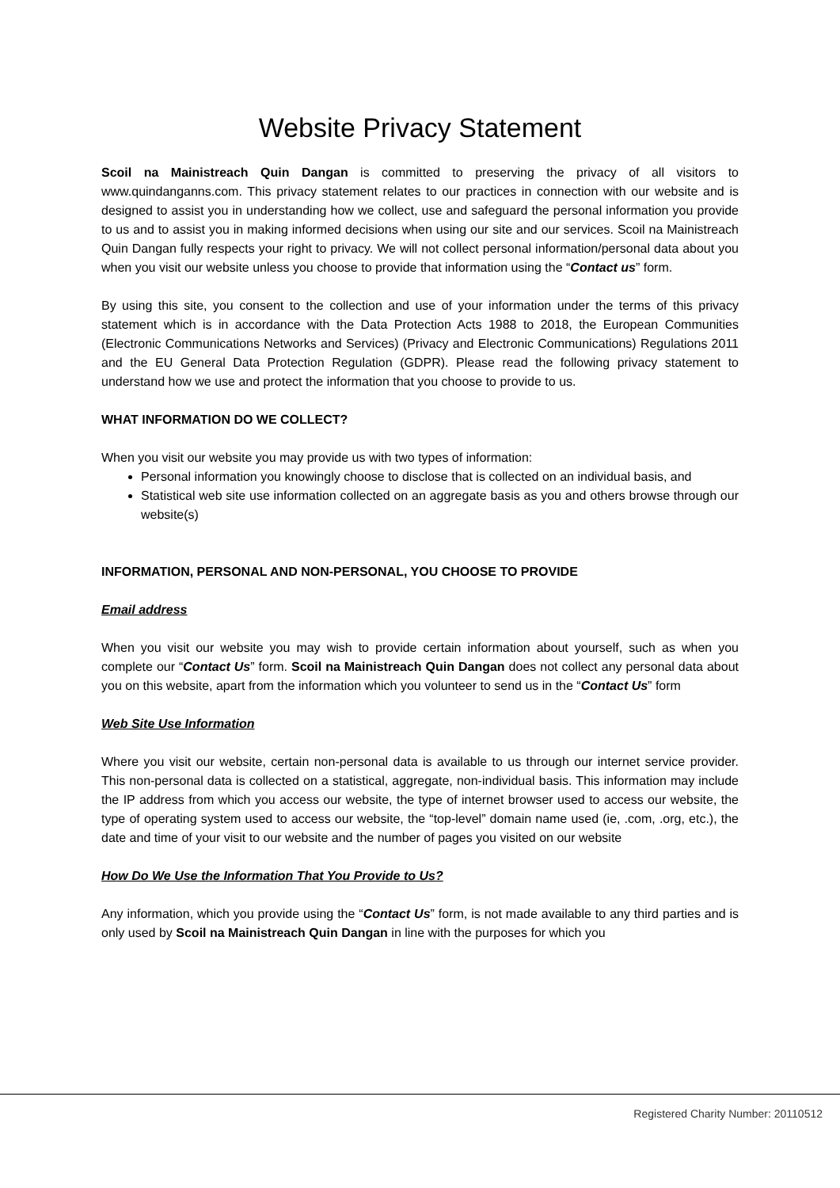Website Privacy Statement
Scoil na Mainistreach Quin Dangan is committed to preserving the privacy of all visitors to www.quindanganns.com. This privacy statement relates to our practices in connection with our website and is designed to assist you in understanding how we collect, use and safeguard the personal information you provide to us and to assist you in making informed decisions when using our site and our services. Scoil na Mainistreach Quin Dangan fully respects your right to privacy. We will not collect personal information/personal data about you when you visit our website unless you choose to provide that information using the “Contact us” form.
By using this site, you consent to the collection and use of your information under the terms of this privacy statement which is in accordance with the Data Protection Acts 1988 to 2018, the European Communities (Electronic Communications Networks and Services) (Privacy and Electronic Communications) Regulations 2011 and the EU General Data Protection Regulation (GDPR). Please read the following privacy statement to understand how we use and protect the information that you choose to provide to us.
WHAT INFORMATION DO WE COLLECT?
When you visit our website you may provide us with two types of information:
Personal information you knowingly choose to disclose that is collected on an individual basis, and
Statistical web site use information collected on an aggregate basis as you and others browse through our website(s)
INFORMATION, PERSONAL AND NON-PERSONAL, YOU CHOOSE TO PROVIDE
Email address
When you visit our website you may wish to provide certain information about yourself, such as when you complete our “Contact Us” form. Scoil na Mainistreach Quin Dangan does not collect any personal data about you on this website, apart from the information which you volunteer to send us in the “Contact Us” form
Web Site Use Information
Where you visit our website, certain non-personal data is available to us through our internet service provider. This non-personal data is collected on a statistical, aggregate, non-individual basis. This information may include the IP address from which you access our website, the type of internet browser used to access our website, the type of operating system used to access our website, the “top-level” domain name used (ie, .com, .org, etc.), the date and time of your visit to our website and the number of pages you visited on our website
How Do We Use the Information That You Provide to Us?
Any information, which you provide using the “Contact Us” form, is not made available to any third parties and is only used by Scoil na Mainistreach Quin Dangan in line with the purposes for which you
Registered Charity Number: 20110512